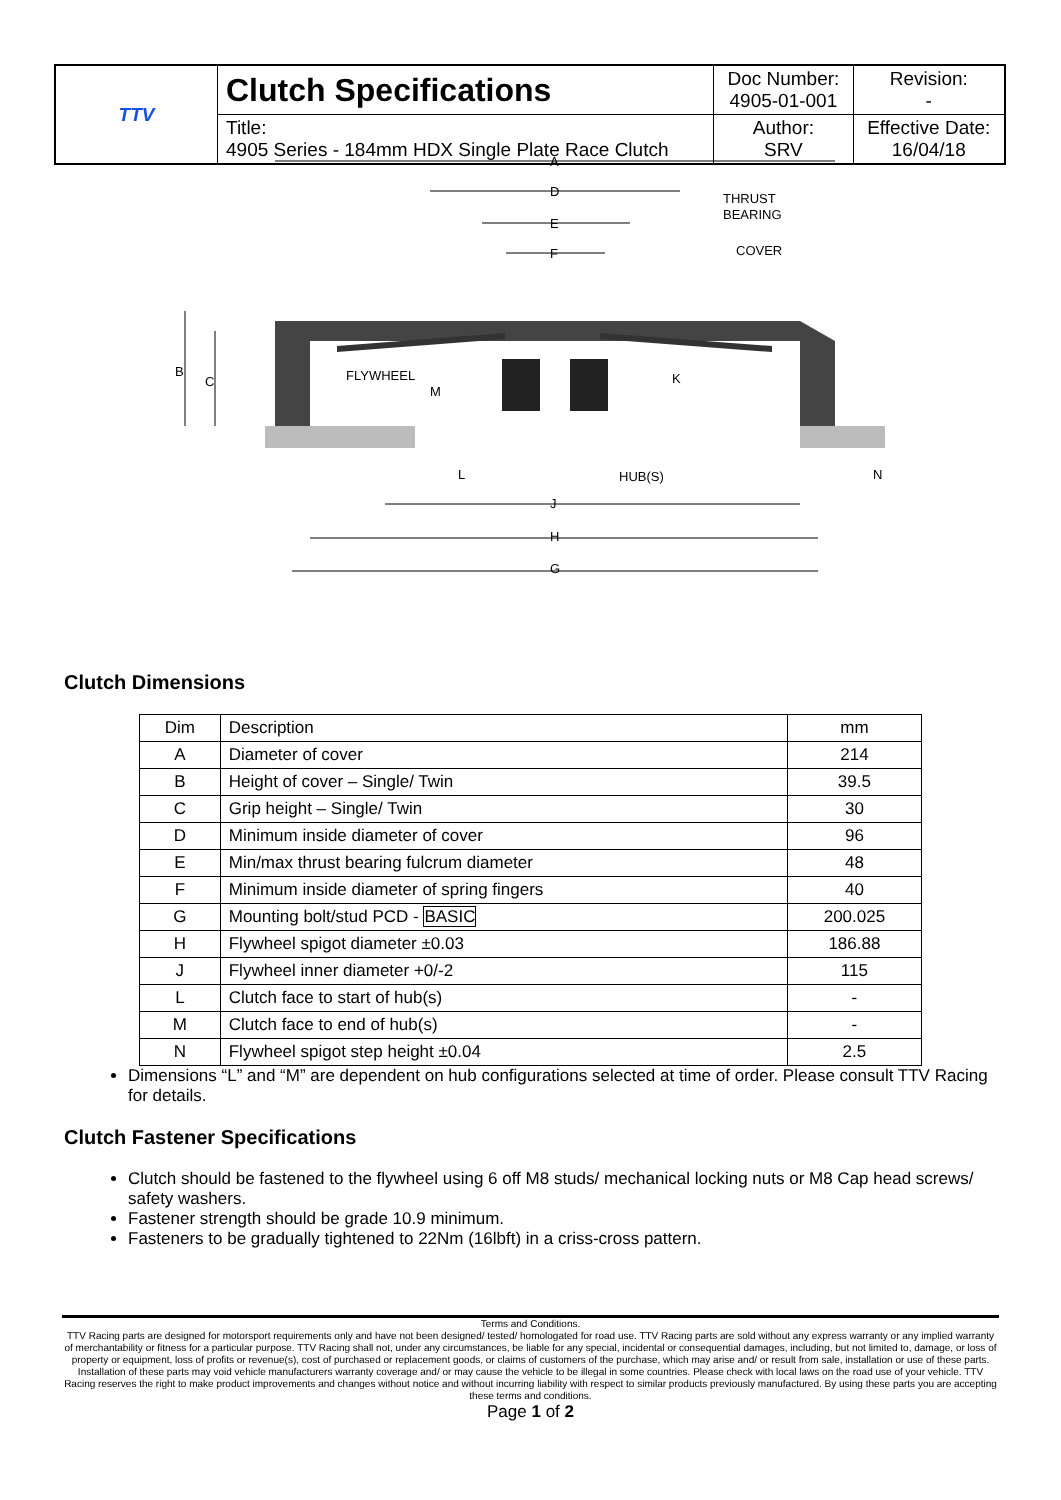| TTV | Clutch Specifications | Doc Number: 4905-01-001 | Revision: - |
| | Title: 4905 Series - 184mm HDX Single Plate Race Clutch | Author: SRV | Effective Date: 16/04/18 |
A
D
E
F
THRUST
BEARING
COVER
FLYWHEEL
M
K
B
C
L
HUB(S)
N
J
H
G
Clutch Dimensions
| Dim | Description | mm |
| A | Diameter of cover | 214 |
| B | Height of cover – Single/ Twin | 39.5 |
| C | Grip height – Single/ Twin | 30 |
| D | Minimum inside diameter of cover | 96 |
| E | Min/max thrust bearing fulcrum diameter | 48 |
| F | Minimum inside diameter of spring fingers | 40 |
| G | Mounting bolt/stud PCD - BASIC | 200.025 |
| H | Flywheel spigot diameter ±0.03 | 186.88 |
| J | Flywheel inner diameter +0/-2 | 115 |
| L | Clutch face to start of hub(s) | - |
| M | Clutch face to end of hub(s) | - |
| N | Flywheel spigot step height ±0.04 | 2.5 |
Dimensions “L” and “M” are dependent on hub configurations selected at time of order. Please consult TTV Racing for details.
Clutch Fastener Specifications
Clutch should be fastened to the flywheel using 6 off M8 studs/ mechanical locking nuts or M8 Cap head screws/ safety washers.
Fastener strength should be grade 10.9 minimum.
Fasteners to be gradually tightened to 22Nm (16lbft) in a criss-cross pattern.
Terms and Conditions.
TTV Racing parts are designed for motorsport requirements only and have not been designed/ tested/ homologated for road use. TTV Racing parts are sold without any express warranty or any implied warranty of merchantability or fitness for a particular purpose. TTV Racing shall not, under any circumstances, be liable for any special, incidental or consequential damages, including, but not limited to, damage, or loss of property or equipment, loss of profits or revenue(s), cost of purchased or replacement goods, or claims of customers of the purchase, which may arise and/ or result from sale, installation or use of these parts. Installation of these parts may void vehicle manufacturers warranty coverage and/ or may cause the vehicle to be illegal in some countries. Please check with local laws on the road use of your vehicle. TTV Racing reserves the right to make product improvements and changes without notice and without incurring liability with respect to similar products previously manufactured. By using these parts you are accepting these terms and conditions.
Page 1 of 2